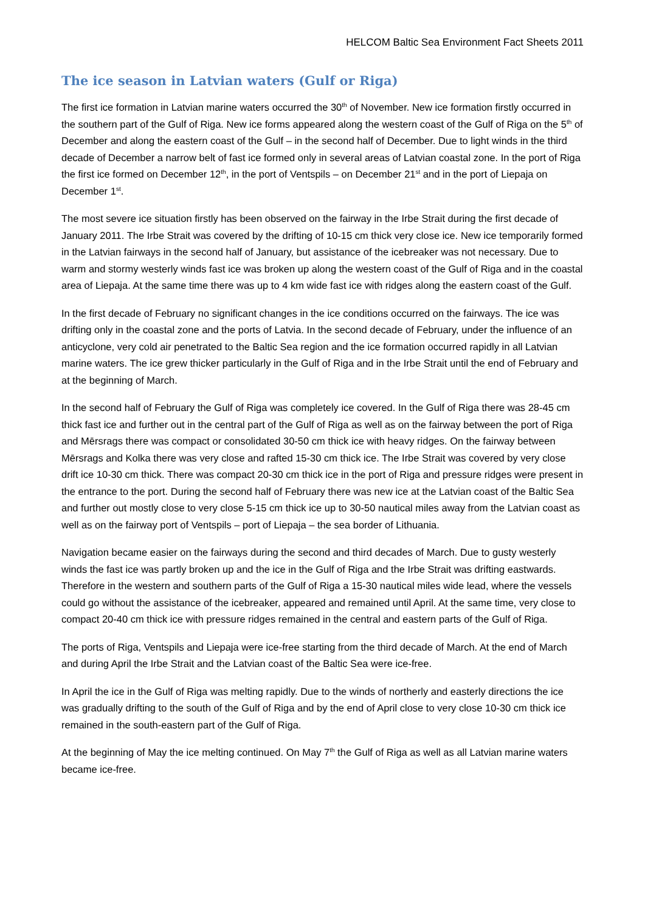HELCOM Baltic Sea Environment Fact Sheets 2011
The ice season in Latvian waters (Gulf or Riga)
The first ice formation in Latvian marine waters occurred the 30<sup>th</sup> of November. New ice formation firstly occurred in the southern part of the Gulf of Riga. New ice forms appeared along the western coast of the Gulf of Riga on the 5<sup>th</sup> of December and along the eastern coast of the Gulf – in the second half of December. Due to light winds in the third decade of December a narrow belt of fast ice formed only in several areas of Latvian coastal zone. In the port of Riga the first ice formed on December 12<sup>th</sup>, in the port of Ventspils – on December 21<sup>st</sup> and in the port of Liepaja on December 1<sup>st</sup>.
The most severe ice situation firstly has been observed on the fairway in the Irbe Strait during the first decade of January 2011. The Irbe Strait was covered by the drifting of 10-15 cm thick very close ice. New ice temporarily formed in the Latvian fairways in the second half of January, but assistance of the icebreaker was not necessary. Due to warm and stormy westerly winds fast ice was broken up along the western coast of the Gulf of Riga and in the coastal area of Liepaja. At the same time there was up to 4 km wide fast ice with ridges along the eastern coast of the Gulf.
In the first decade of February no significant changes in the ice conditions occurred on the fairways. The ice was drifting only in the coastal zone and the ports of Latvia. In the second decade of February, under the influence of an anticyclone, very cold air penetrated to the Baltic Sea region and the ice formation occurred rapidly in all Latvian marine waters. The ice grew thicker particularly in the Gulf of Riga and in the Irbe Strait until the end of February and at the beginning of March.
In the second half of February the Gulf of Riga was completely ice covered. In the Gulf of Riga there was 28-45 cm thick fast ice and further out in the central part of the Gulf of Riga as well as on the fairway between the port of Riga and Mērsrags there was compact or consolidated 30-50 cm thick ice with heavy ridges. On the fairway between Mērsrags and Kolka there was very close and rafted 15-30 cm thick ice. The Irbe Strait was covered by very close drift ice 10-30 cm thick. There was compact 20-30 cm thick ice in the port of Riga and pressure ridges were present in the entrance to the port. During the second half of February there was new ice at the Latvian coast of the Baltic Sea and further out mostly close to very close 5-15 cm thick ice up to 30-50 nautical miles away from the Latvian coast as well as on the fairway port of Ventspils – port of Liepaja – the sea border of Lithuania.
Navigation became easier on the fairways during the second and third decades of March. Due to gusty westerly winds the fast ice was partly broken up and the ice in the Gulf of Riga and the Irbe Strait was drifting eastwards. Therefore in the western and southern parts of the Gulf of Riga a 15-30 nautical miles wide lead, where the vessels could go without the assistance of the icebreaker, appeared and remained until April. At the same time, very close to compact 20-40 cm thick ice with pressure ridges remained in the central and eastern parts of the Gulf of Riga.
The ports of Riga, Ventspils and Liepaja were ice-free starting from the third decade of March. At the end of March and during April the Irbe Strait and the Latvian coast of the Baltic Sea were ice-free.
In April the ice in the Gulf of Riga was melting rapidly. Due to the winds of northerly and easterly directions the ice was gradually drifting to the south of the Gulf of Riga and by the end of April close to very close 10-30 cm thick ice remained in the south-eastern part of the Gulf of Riga.
At the beginning of May the ice melting continued. On May 7<sup>th</sup> the Gulf of Riga as well as all Latvian marine waters became ice-free.